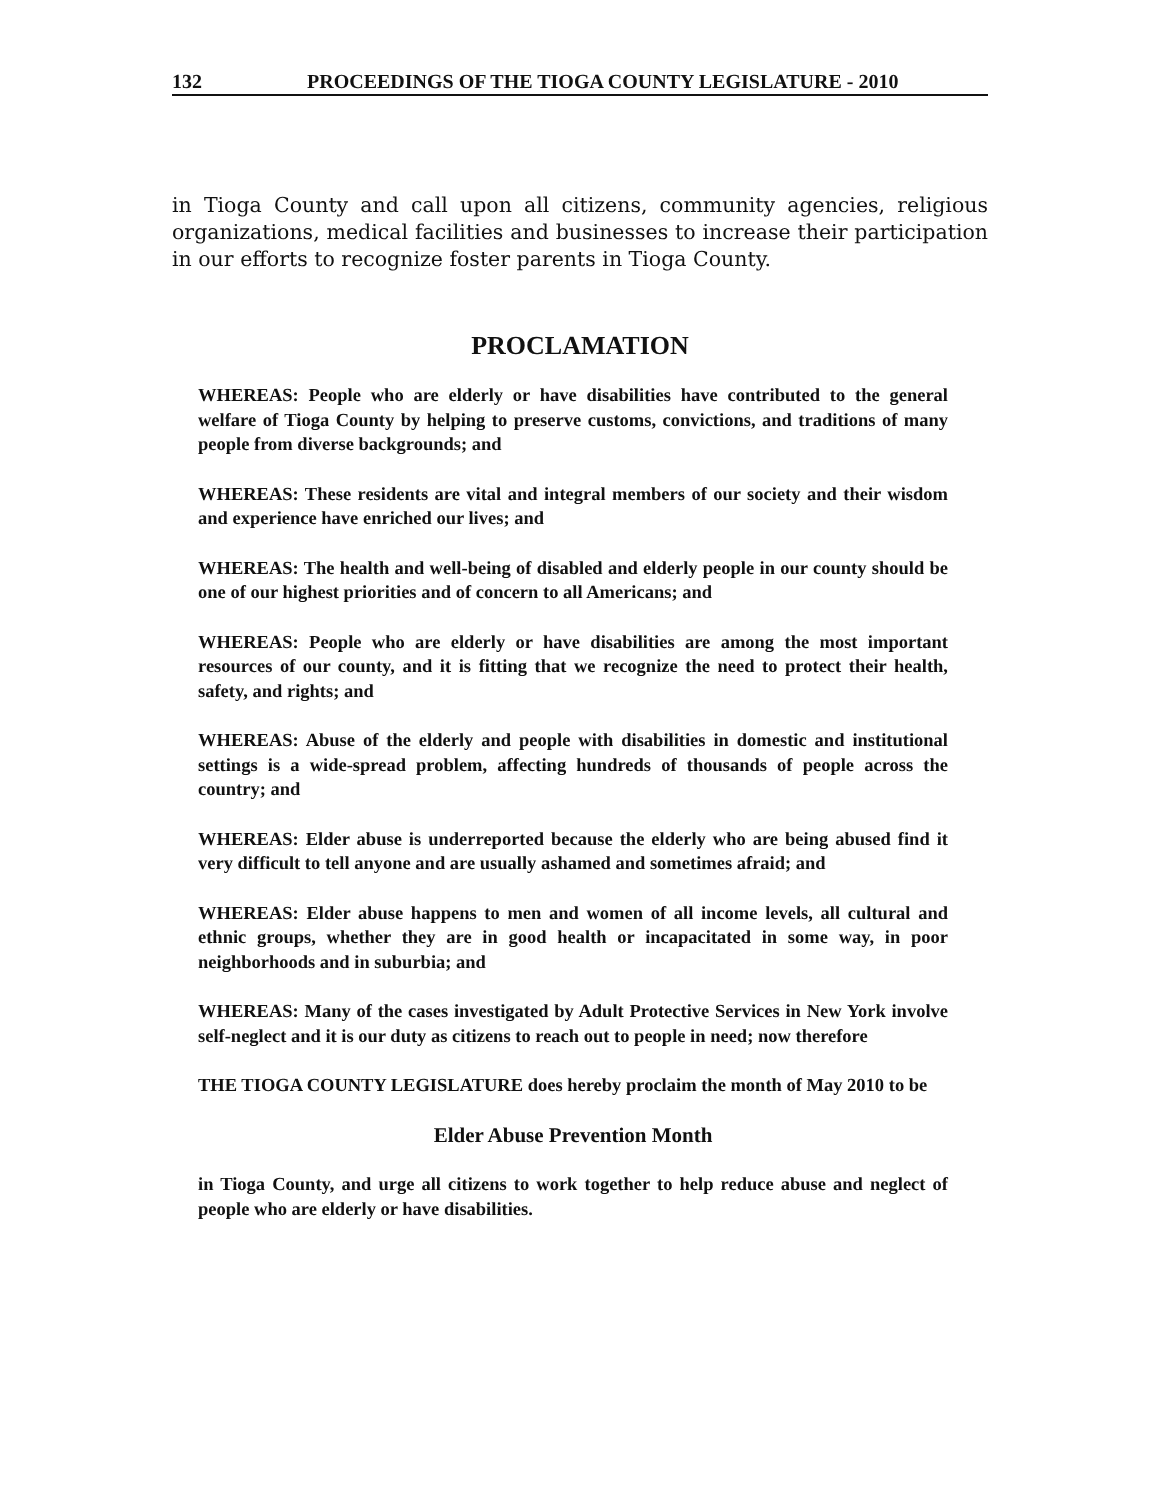132 PROCEEDINGS OF THE TIOGA COUNTY LEGISLATURE - 2010
in Tioga County and call upon all citizens, community agencies, religious organizations, medical facilities and businesses to increase their participation in our efforts to recognize foster parents in Tioga County.
PROCLAMATION
WHEREAS: People who are elderly or have disabilities have contributed to the general welfare of Tioga County by helping to preserve customs, convictions, and traditions of many people from diverse backgrounds; and
WHEREAS: These residents are vital and integral members of our society and their wisdom and experience have enriched our lives; and
WHEREAS: The health and well-being of disabled and elderly people in our county should be one of our highest priorities and of concern to all Americans; and
WHEREAS: People who are elderly or have disabilities are among the most important resources of our county, and it is fitting that we recognize the need to protect their health, safety, and rights; and
WHEREAS: Abuse of the elderly and people with disabilities in domestic and institutional settings is a wide-spread problem, affecting hundreds of thousands of people across the country; and
WHEREAS: Elder abuse is underreported because the elderly who are being abused find it very difficult to tell anyone and are usually ashamed and sometimes afraid; and
WHEREAS: Elder abuse happens to men and women of all income levels, all cultural and ethnic groups, whether they are in good health or incapacitated in some way, in poor neighborhoods and in suburbia; and
WHEREAS: Many of the cases investigated by Adult Protective Services in New York involve self-neglect and it is our duty as citizens to reach out to people in need; now therefore
THE TIOGA COUNTY LEGISLATURE does hereby proclaim the month of May 2010 to be
Elder Abuse Prevention Month
in Tioga County, and urge all citizens to work together to help reduce abuse and neglect of people who are elderly or have disabilities.